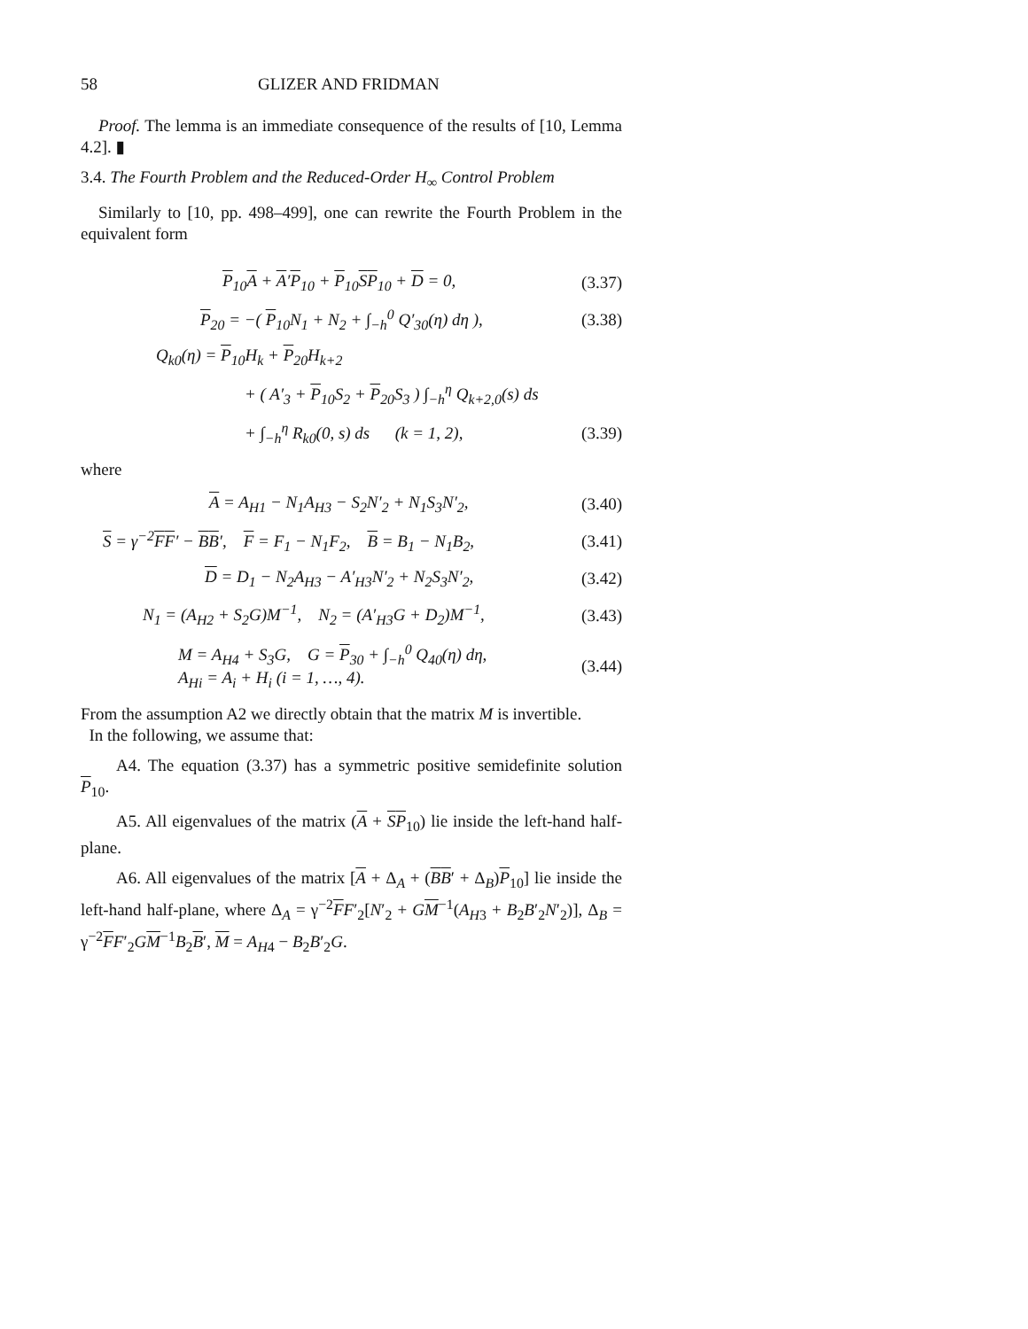58 GLIZER AND FRIDMAN
Proof. The lemma is an immediate consequence of the results of [10, Lemma 4.2]. ▮
3.4. The Fourth Problem and the Reduced-Order H<sub>∞</sub> Control Problem
Similarly to [10, pp. 498–499], one can rewrite the Fourth Problem in the equivalent form
P<sub>10</sub>A + A′P<sub>10</sub> + P<sub>10</sub>SP<sub>10</sub> + D = 0, (3.37)
P<sub>20</sub> = −( P<sub>10</sub>N<sub>1</sub> + N<sub>2</sub> + ∫<sub>−h</sub><sup>0</sup> Q′<sub>30</sub>(η) dη ), (3.38)
Q<sub>k0</sub>(η) = P<sub>10</sub>H<sub>k</sub> + P<sub>20</sub>H<sub>k+2</sub>
+ ( A′<sub>3</sub> + P<sub>10</sub>S<sub>2</sub> + P<sub>20</sub>S<sub>3</sub> ) ∫<sub>−h</sub><sup>η</sup> Q<sub>k+2,0</sub>(s) ds
+ ∫<sub>−h</sub><sup>η</sup> R<sub>k0</sub>(0, s) ds (k = 1, 2), (3.39)
where
A = A<sub>H1</sub> − N<sub>1</sub>A<sub>H3</sub> − S<sub>2</sub>N′<sub>2</sub> + N<sub>1</sub>S<sub>3</sub>N′<sub>2</sub>, (3.40)
S = γ<sup>−2</sup>FF′ − BB′, F = F<sub>1</sub> − N<sub>1</sub>F<sub>2</sub>, B = B<sub>1</sub> − N<sub>1</sub>B<sub>2</sub>, (3.41)
D = D<sub>1</sub> − N<sub>2</sub>A<sub>H3</sub> − A′<sub>H3</sub>N′<sub>2</sub> + N<sub>2</sub>S<sub>3</sub>N′<sub>2</sub>, (3.42)
N<sub>1</sub> = (A<sub>H2</sub> + S<sub>2</sub>G)M<sup>−1</sup>, N<sub>2</sub> = (A′<sub>H3</sub>G + D<sub>2</sub>)M<sup>−1</sup>, (3.43)
M = A<sub>H4</sub> + S<sub>3</sub>G, G = P<sub>30</sub> + ∫<sub>−h</sub><sup>0</sup> Q<sub>40</sub>(η) dη,
A<sub>Hi</sub> = A<sub>i</sub> + H<sub>i</sub> (i = 1, …, 4). (3.44)
From the assumption A2 we directly obtain that the matrix M is invertible.
In the following, we assume that:
A4. The equation (3.37) has a symmetric positive semidefinite solution P<sub>10</sub>.
A5. All eigenvalues of the matrix (A + SP<sub>10</sub>) lie inside the left-hand half-plane.
A6. All eigenvalues of the matrix [A + Δ<sub>A</sub> + (BB′ + Δ<sub>B</sub>)P<sub>10</sub>] lie inside the left-hand half-plane, where Δ<sub>A</sub> = γ<sup>−2</sup>FF′<sub>2</sub>[N′<sub>2</sub> + GM<sup>−1</sup>(A<sub>H3</sub> + B<sub>2</sub>B′<sub>2</sub>N′<sub>2</sub>)], Δ<sub>B</sub> = γ<sup>−2</sup>FF′<sub>2</sub>GM<sup>−1</sup>B<sub>2</sub>B′, M = A<sub>H4</sub> − B<sub>2</sub>B′<sub>2</sub>G.